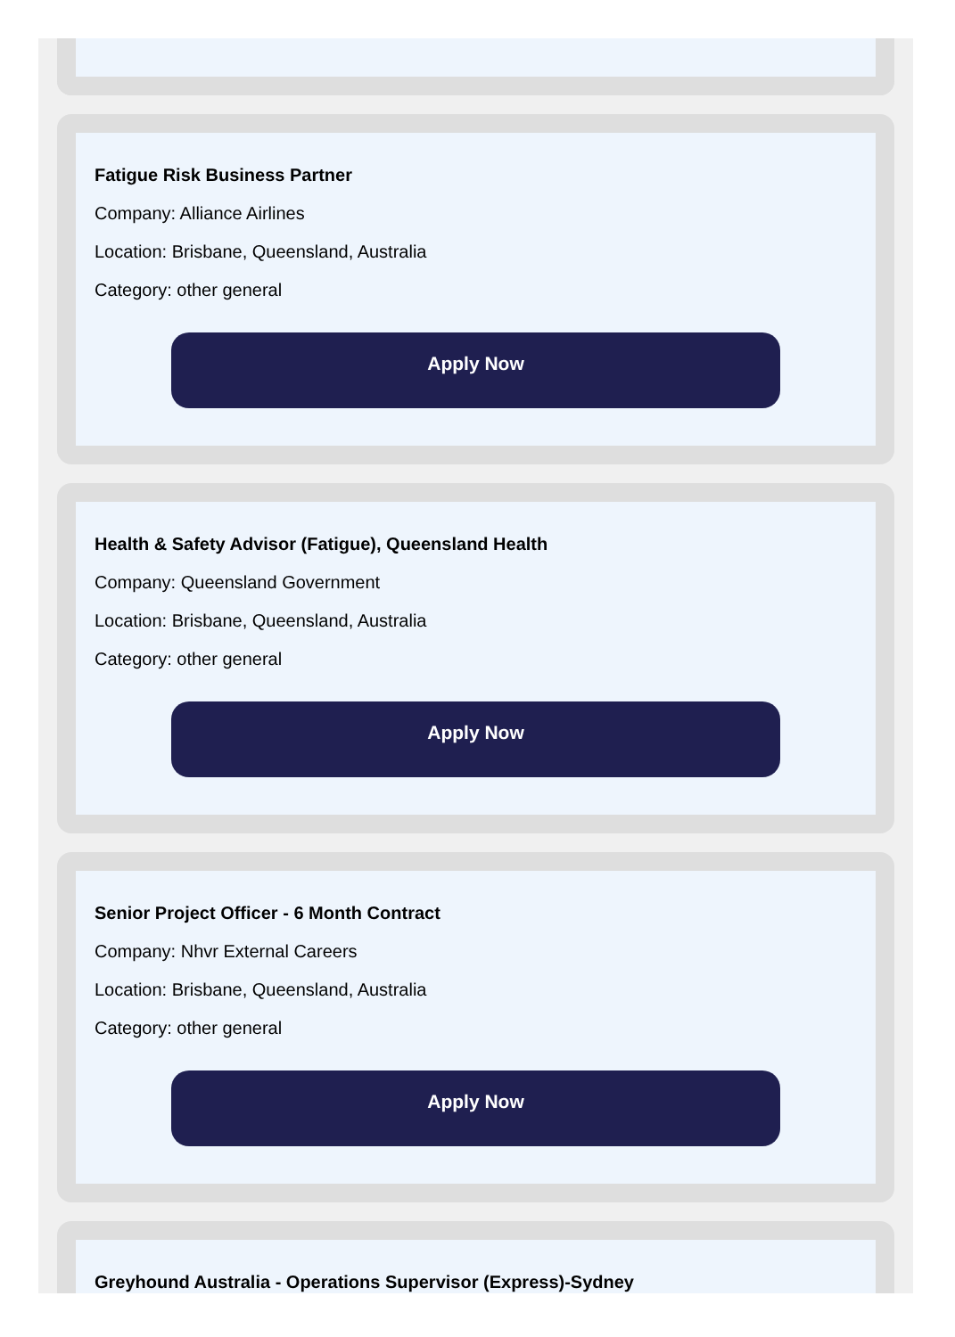Fatigue Risk Business Partner
Company: Alliance Airlines
Location: Brisbane, Queensland, Australia
Category: other general
Apply Now
Health & Safety Advisor (Fatigue), Queensland Health
Company: Queensland Government
Location: Brisbane, Queensland, Australia
Category: other general
Apply Now
Senior Project Officer - 6 Month Contract
Company: Nhvr External Careers
Location: Brisbane, Queensland, Australia
Category: other general
Apply Now
Greyhound Australia - Operations Supervisor (Express)-Sydney